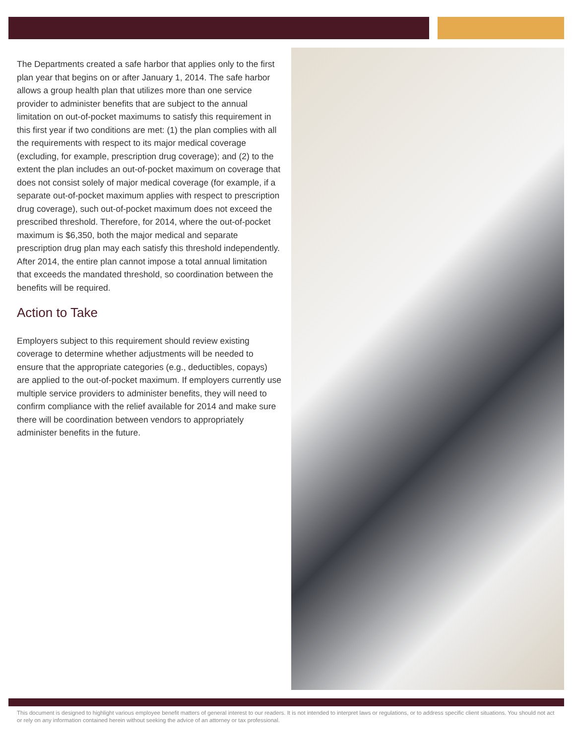The Departments created a safe harbor that applies only to the first plan year that begins on or after January 1, 2014. The safe harbor allows a group health plan that utilizes more than one service provider to administer benefits that are subject to the annual limitation on out-of-pocket maximums to satisfy this requirement in this first year if two conditions are met: (1) the plan complies with all the requirements with respect to its major medical coverage (excluding, for example, prescription drug coverage); and (2) to the extent the plan includes an out-of-pocket maximum on coverage that does not consist solely of major medical coverage (for example, if a separate out-of-pocket maximum applies with respect to prescription drug coverage), such out-of-pocket maximum does not exceed the prescribed threshold. Therefore, for 2014, where the out-of-pocket maximum is $6,350, both the major medical and separate prescription drug plan may each satisfy this threshold independently. After 2014, the entire plan cannot impose a total annual limitation that exceeds the mandated threshold, so coordination between the benefits will be required.
Action to Take
Employers subject to this requirement should review existing coverage to determine whether adjustments will be needed to ensure that the appropriate categories (e.g., deductibles, copays) are applied to the out-of-pocket maximum. If employers currently use multiple service providers to administer benefits, they will need to confirm compliance with the relief available for 2014 and make sure there will be coordination between vendors to appropriately administer benefits in the future.
This document is designed to highlight various employee benefit matters of general interest to our readers. It is not intended to interpret laws or regulations, or to address specific client situations. You should not act or rely on any information contained herein without seeking the advice of an attorney or tax professional.